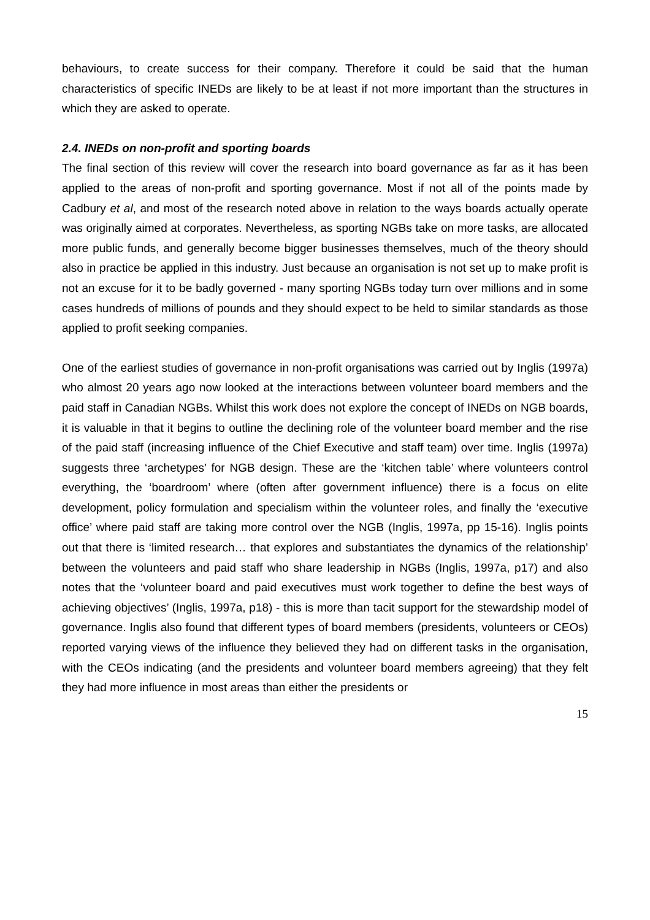behaviours, to create success for their company. Therefore it could be said that the human characteristics of specific INEDs are likely to be at least if not more important than the structures in which they are asked to operate.
2.4. INEDs on non-profit and sporting boards
The final section of this review will cover the research into board governance as far as it has been applied to the areas of non-profit and sporting governance. Most if not all of the points made by Cadbury et al, and most of the research noted above in relation to the ways boards actually operate was originally aimed at corporates. Nevertheless, as sporting NGBs take on more tasks, are allocated more public funds, and generally become bigger businesses themselves, much of the theory should also in practice be applied in this industry. Just because an organisation is not set up to make profit is not an excuse for it to be badly governed - many sporting NGBs today turn over millions and in some cases hundreds of millions of pounds and they should expect to be held to similar standards as those applied to profit seeking companies.
One of the earliest studies of governance in non-profit organisations was carried out by Inglis (1997a) who almost 20 years ago now looked at the interactions between volunteer board members and the paid staff in Canadian NGBs. Whilst this work does not explore the concept of INEDs on NGB boards, it is valuable in that it begins to outline the declining role of the volunteer board member and the rise of the paid staff (increasing influence of the Chief Executive and staff team) over time. Inglis (1997a) suggests three ‘archetypes’ for NGB design. These are the ‘kitchen table’ where volunteers control everything, the ‘boardroom’ where (often after government influence) there is a focus on elite development, policy formulation and specialism within the volunteer roles, and finally the ‘executive office’ where paid staff are taking more control over the NGB (Inglis, 1997a, pp 15-16). Inglis points out that there is ‘limited research… that explores and substantiates the dynamics of the relationship’ between the volunteers and paid staff who share leadership in NGBs (Inglis, 1997a, p17) and also notes that the ‘volunteer board and paid executives must work together to define the best ways of achieving objectives’ (Inglis, 1997a, p18) - this is more than tacit support for the stewardship model of governance. Inglis also found that different types of board members (presidents, volunteers or CEOs) reported varying views of the influence they believed they had on different tasks in the organisation, with the CEOs indicating (and the presidents and volunteer board members agreeing) that they felt they had more influence in most areas than either the presidents or
15